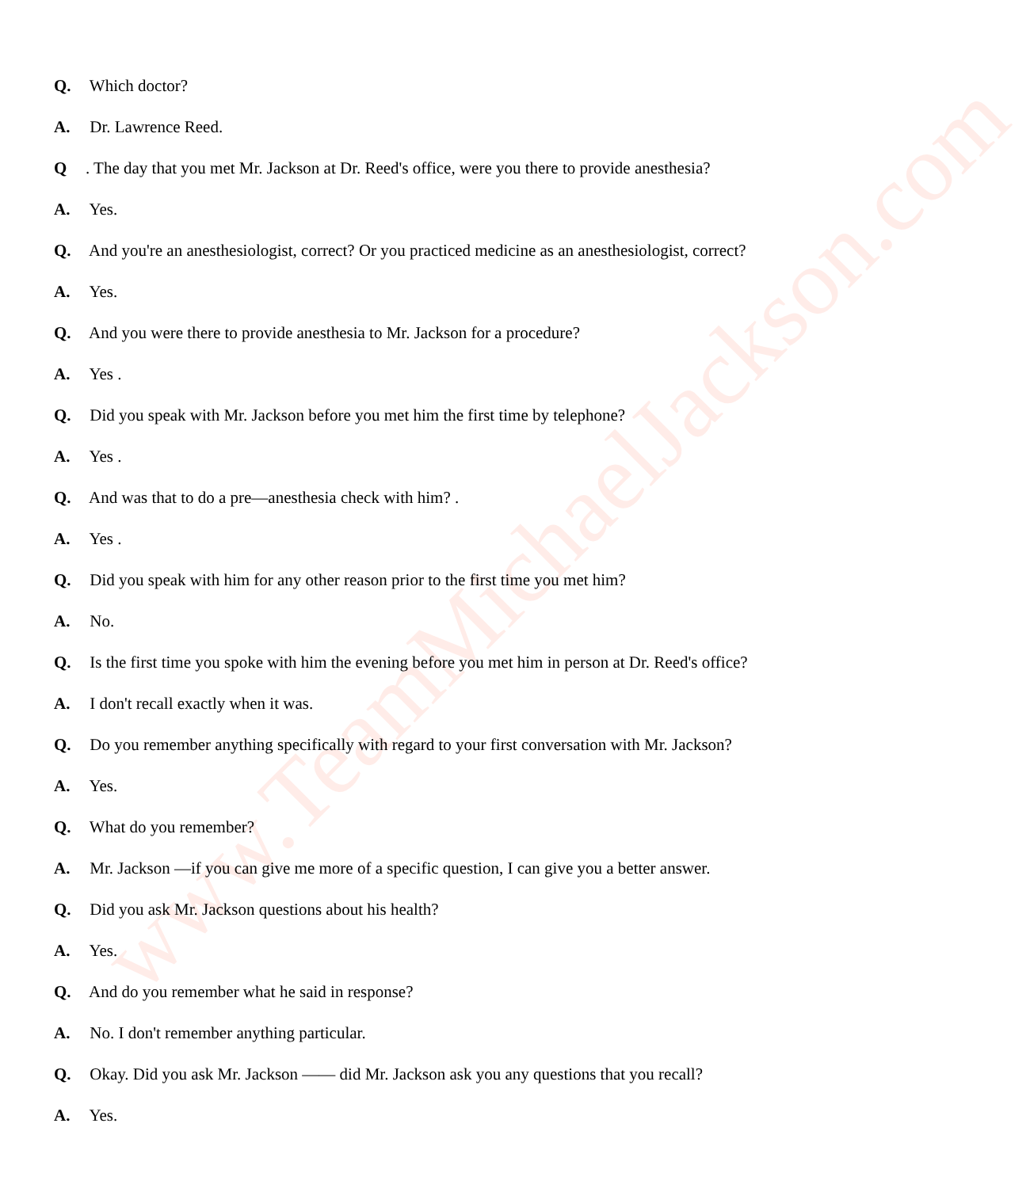www.TeamMichaelJackson.com
Q. Which doctor?
A. Dr. Lawrence Reed.
Q. The day that you met Mr. Jackson at Dr. Reed's office, were you there to provide anesthesia?
A. Yes.
Q. And you're an anesthesiologist, correct? Or you practiced medicine as an anesthesiologist, correct?
A. Yes.
Q. And you were there to provide anesthesia to Mr. Jackson for a procedure?
A. Yes .
Q. Did you speak with Mr. Jackson before you met him the first time by telephone?
A. Yes .
Q. And was that to do a pre—anesthesia check with him? .
A. Yes .
Q. Did you speak with him for any other reason prior to the first time you met him?
A. No.
Q. Is the first time you spoke with him the evening before you met him in person at Dr. Reed's office?
A. I don't recall exactly when it was.
Q. Do you remember anything specifically with regard to your first conversation with Mr. Jackson?
A. Yes.
Q. What do you remember?
A. Mr. Jackson —if you can give me more of a specific question, I can give you a better answer.
Q. Did you ask Mr. Jackson questions about his health?
A. Yes.
Q. And do you remember what he said in response?
A. No. I don't remember anything particular.
Q. Okay. Did you ask Mr. Jackson —— did Mr. Jackson ask you any questions that you recall?
A. Yes.